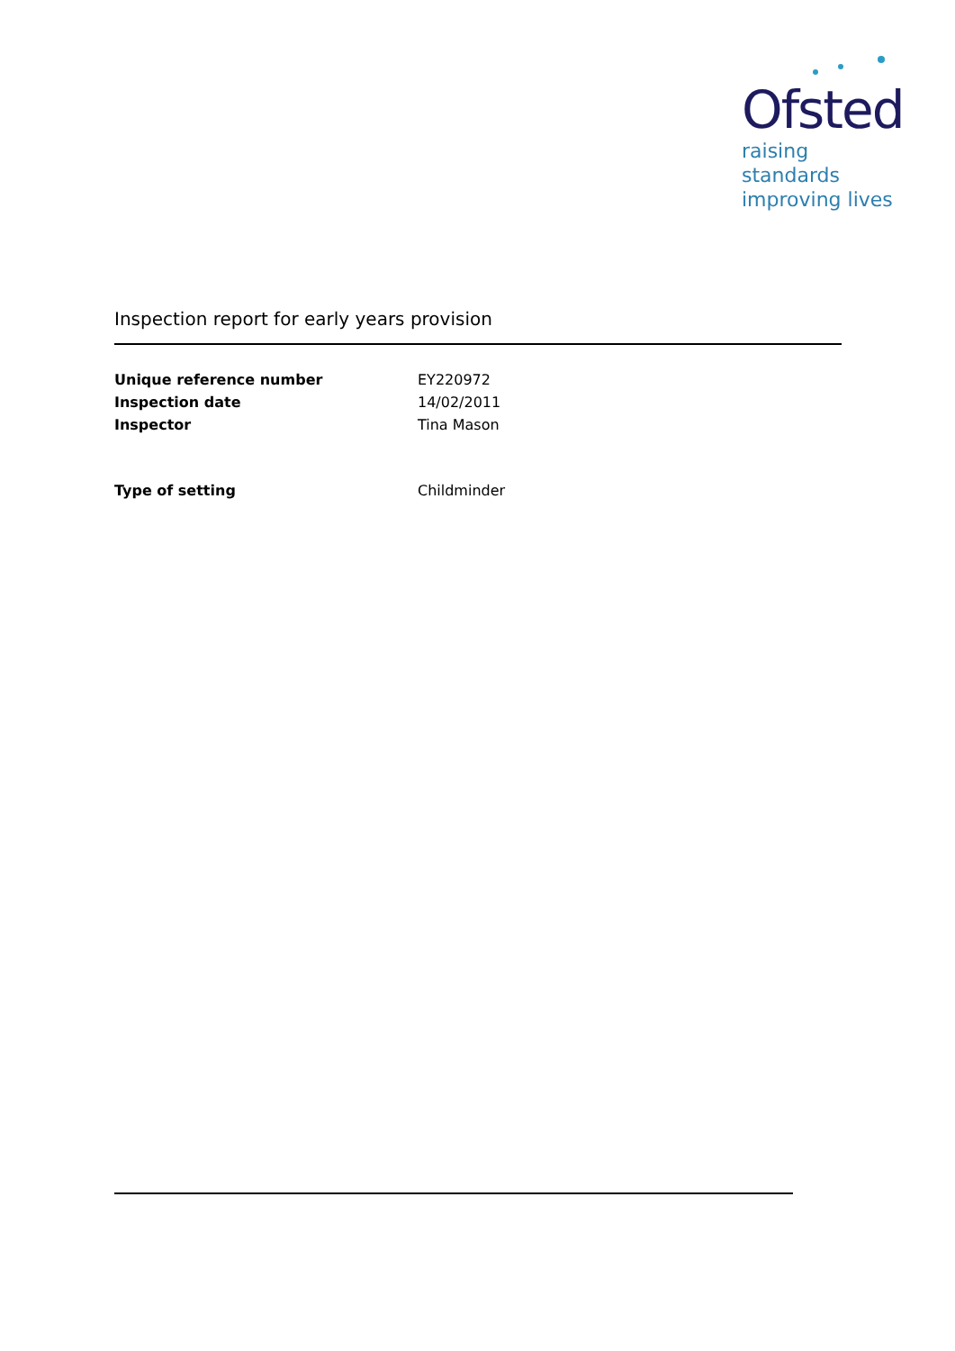Ofsted
raising standards
improving lives
Inspection report for early years provision
Unique reference number EY220972
Inspection date 14/02/2011
Inspector Tina Mason
Type of setting Childminder